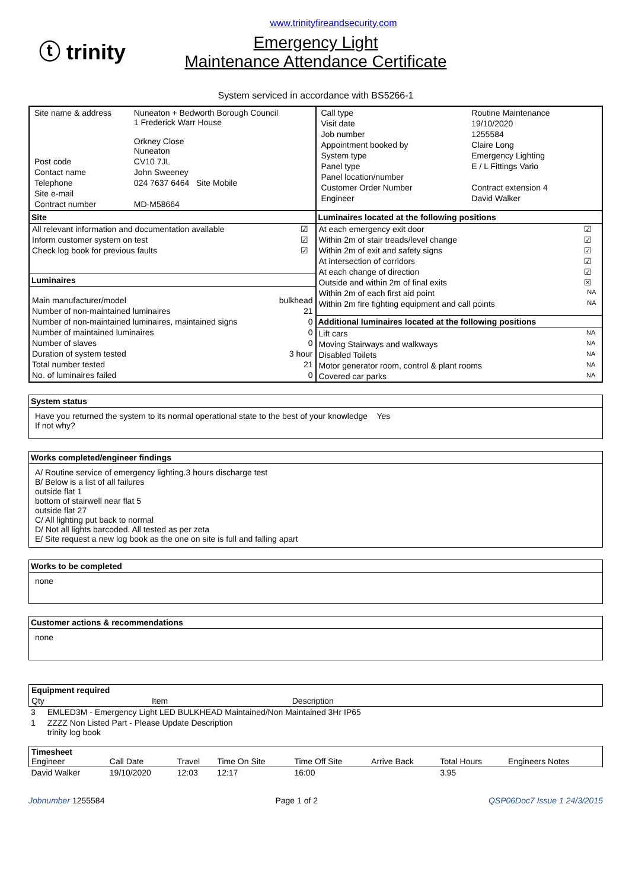www.trinityfireandsecurity.com
ⓣ trinity
Emergency Light
Maintenance Attendance Certificate
System serviced in accordance with BS5266-1
| / Site name & address / Nuneaton + Bedworth Borough Council 1 Frederick Warr House Orkney Close Nuneaton / / Post code / CV10 7JL / / Contact name / John Sweeney / / Telephone / 024 7637 6464 Site Mobile / / Site e-mail / / / Contract number / MD-M58664 / | / Call type / Routine Maintenance / / Visit date / 19/10/2020 / / Job number / 1255584 / / Appointment booked by / Claire Long / / System type / Emergency Lighting / / Panel type / E / L Fittings Vario / / Panel location/number / / / Customer Order Number / Contract extension 4 / / Engineer / David Walker / |
| Site / All relevant information and documentation available / ☑ / / Inform customer system on test / ☑ / / Check log book for previous faults / ☑ / Luminaires / Main manufacturer/model / bulkhead / / Number of non-maintained luminaires / 21 / / Number of non-maintained luminaires, maintained signs / 0 / / Number of maintained luminaires / 0 / / Number of slaves / 0 / / Duration of system tested / 3 hour / / Total number tested / 21 / / No. of luminaires failed / 0 / | Luminaires located at the following positions / At each emergency exit door / ☑ / / Within 2m of stair treads/level change / ☑ / / Within 2m of exit and safety signs / ☑ / / At intersection of corridors / ☑ / / At each change of direction / ☑ / / Outside and within 2m of final exits / ☒ / / Within 2m of each first aid point / NA / / Within 2m fire fighting equipment and call points / NA / Additional luminaires located at the following positions / Lift cars / NA / / Moving Stairways and walkways / NA / / Disabled Toilets / NA / / Motor generator room, control & plant rooms / NA / / Covered car parks / NA / |
System status
Have you returned the system to its normal operational state to the best of your knowledge Yes
If not why?
Works completed/engineer findings
A/ Routine service of emergency lighting.3 hours discharge test
B/ Below is a list of all failures
outside flat 1
bottom of stairwell near flat 5
outside flat 27
C/ All lighting put back to normal
D/ Not all lights barcoded. All tested as per zeta
E/ Site request a new log book as the one on site is full and falling apart
Works to be completed
none
Customer actions & recommendations
none
| Equipment required | | |
| --- | --- | --- |
| Qty | Item | Description |
| 3 | EMLED3M - Emergency Light LED BULKHEAD Maintained/Non Maintained 3Hr IP65 |
| 1 | ZZZZ Non Listed Part - Please Update Description trinity log book |
| Timesheet Engineer | Call Date | Travel | Time On Site | Time Off Site | Arrive Back | Total Hours | Engineers Notes |
| --- | --- | --- | --- | --- | --- | --- | --- |
| David Walker | 19/10/2020 | 12:03 | 12:17 | 16:00 | | 3.95 | |
Jobnumber 1255584 Page 1 of 2 QSP06Doc7 Issue 1 24/3/2015